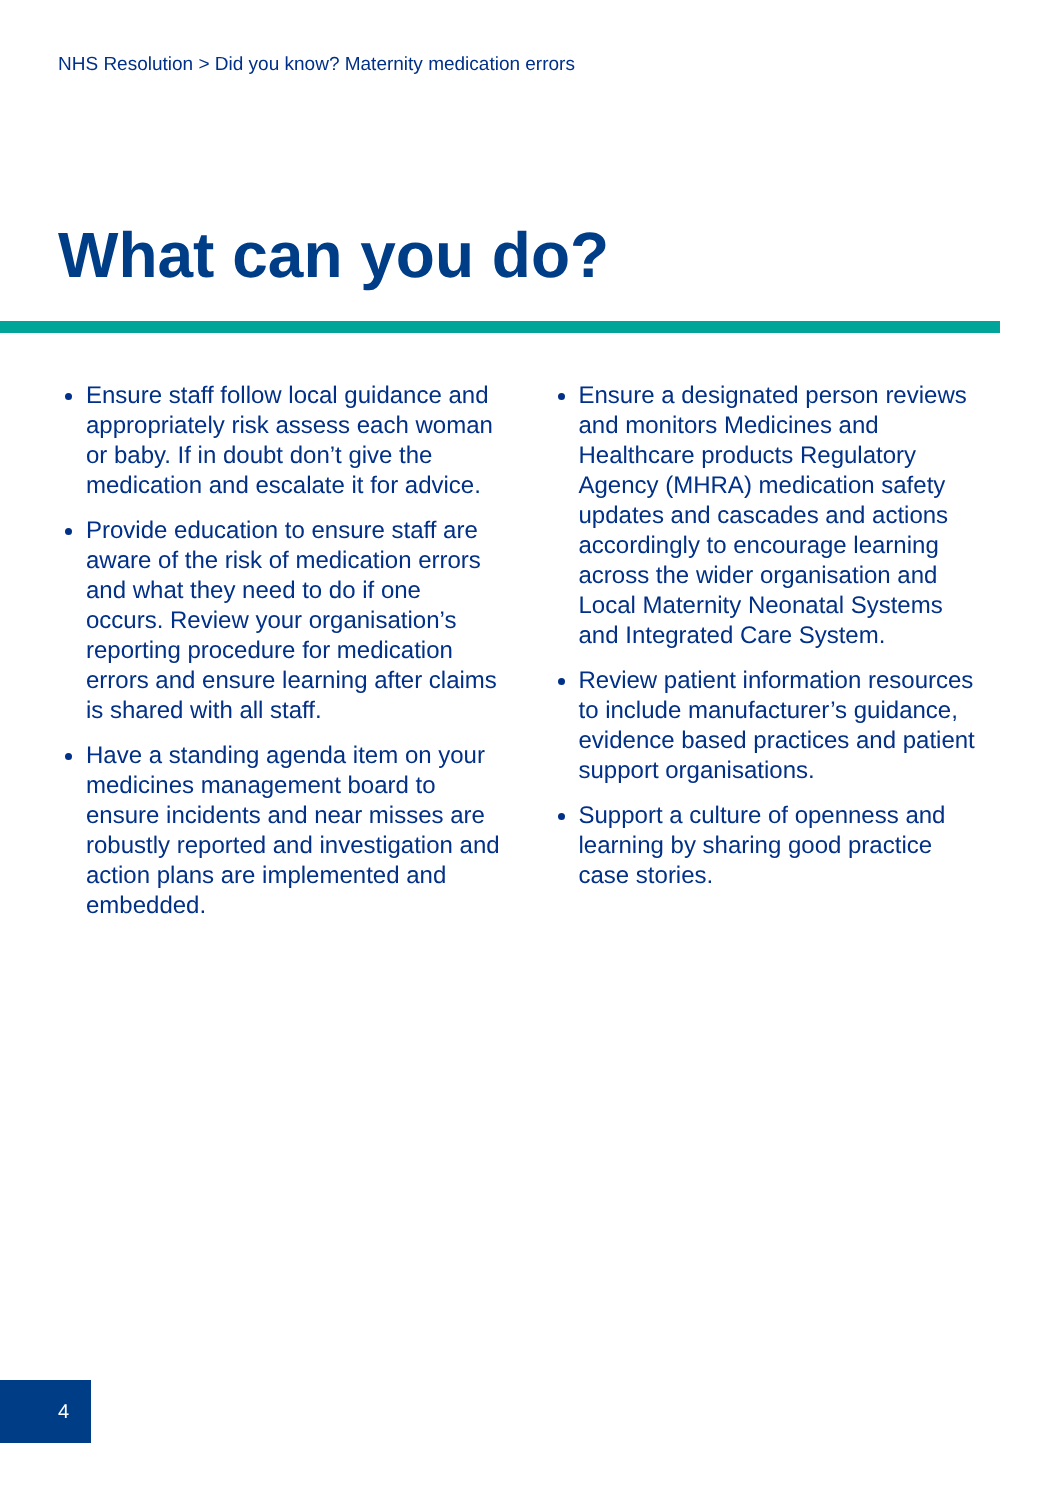NHS Resolution > Did you know? Maternity medication errors
What can you do?
Ensure staff follow local guidance and appropriately risk assess each woman or baby. If in doubt don’t give the medication and escalate it for advice.
Provide education to ensure staff are aware of the risk of medication errors and what they need to do if one occurs. Review your organisation’s reporting procedure for medication errors and ensure learning after claims is shared with all staff.
Have a standing agenda item on your medicines management board to ensure incidents and near misses are robustly reported and investigation and action plans are implemented and embedded.
Ensure a designated person reviews and monitors Medicines and Healthcare products Regulatory Agency (MHRA) medication safety updates and cascades and actions accordingly to encourage learning across the wider organisation and Local Maternity Neonatal Systems and Integrated Care System.
Review patient information resources to include manufacturer’s guidance, evidence based practices and patient support organisations.
Support a culture of openness and learning by sharing good practice case stories.
4